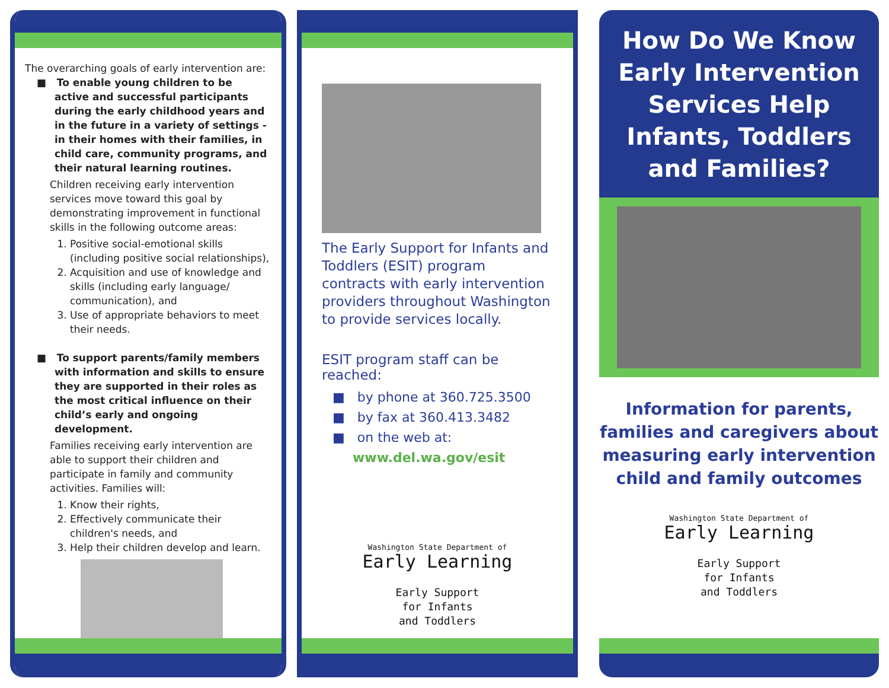The overarching goals of early intervention are:
■ To enable young children to be active and successful participants during the early childhood years and in the future in a variety of settings - in their homes with their families, in child care, community programs, and their natural learning routines.
Children receiving early intervention services move toward this goal by demonstrating improvement in functional skills in the following outcome areas:
1. Positive social-emotional skills (including positive social relationships),
2. Acquisition and use of knowledge and skills (including early language/ communication), and
3. Use of appropriate behaviors to meet their needs.
■ To support parents/family members with information and skills to ensure they are supported in their roles as the most critical influence on their child’s early and ongoing development.
Families receiving early intervention are able to support their children and participate in family and community activities. Families will:
1. Know their rights,
2. Effectively communicate their children's needs, and
3. Help their children develop and learn.
The Early Support for Infants and Toddlers (ESIT) program contracts with early intervention providers throughout Washington to provide services locally.
ESIT program staff can be reached:
■ by phone at 360.725.3500
■ by fax at 360.413.3482
■ on the web at:
www.del.wa.gov/esit
Washington State Department of
Early Learning
Early Support
for Infants
and Toddlers
How Do We Know Early Intervention Services Help Infants, Toddlers and Families?
Information for parents, families and caregivers about measuring early intervention child and family outcomes
Washington State Department of
Early Learning
Early Support
for Infants
and Toddlers